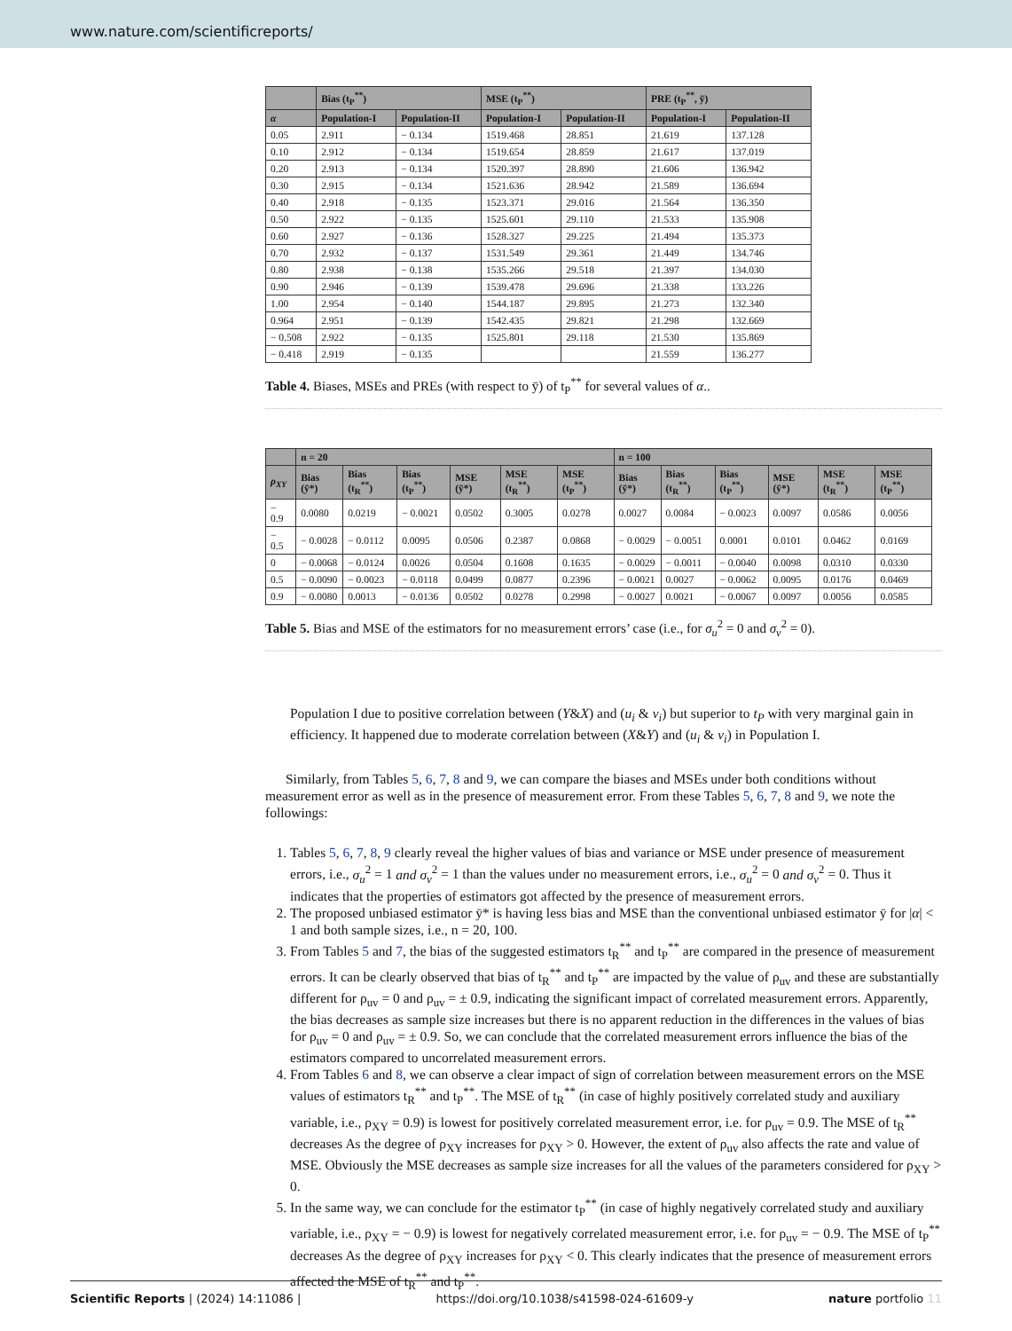www.nature.com/scientificreports/
| | Bias (t<sub>P</sub><sup>**</sup>) | | MSE (t<sub>P</sub><sup>**</sup>) | | PRE (t<sub>P</sub><sup>**</sup>, ȳ) | |
| --- | --- | --- | --- | --- | --- | --- |
| α | Population-I | Population-II | Population-I | Population-II | Population-I | Population-II |
| 0.05 | 2.911 | − 0.134 | 1519.468 | 28.851 | 21.619 | 137.128 |
| 0.10 | 2.912 | − 0.134 | 1519.654 | 28.859 | 21.617 | 137.019 |
| 0.20 | 2.913 | − 0.134 | 1520.397 | 28.890 | 21.606 | 136.942 |
| 0.30 | 2.915 | − 0.134 | 1521.636 | 28.942 | 21.589 | 136.694 |
| 0.40 | 2.918 | − 0.135 | 1523.371 | 29.016 | 21.564 | 136.350 |
| 0.50 | 2.922 | − 0.135 | 1525.601 | 29.110 | 21.533 | 135.908 |
| 0.60 | 2.927 | − 0.136 | 1528.327 | 29.225 | 21.494 | 135.373 |
| 0.70 | 2.932 | − 0.137 | 1531.549 | 29.361 | 21.449 | 134.746 |
| 0.80 | 2.938 | − 0.138 | 1535.266 | 29.518 | 21.397 | 134.030 |
| 0.90 | 2.946 | − 0.139 | 1539.478 | 29.696 | 21.338 | 133.226 |
| 1.00 | 2.954 | − 0.140 | 1544.187 | 29.895 | 21.273 | 132.340 |
| 0.964 | 2.951 | − 0.139 | 1542.435 | 29.821 | 21.298 | 132.669 |
| − 0.508 | 2.922 | − 0.135 | 1525.801 | 29.118 | 21.530 | 135.869 |
| − 0.418 | 2.919 | − 0.135 | | | 21.559 | 136.277 |
Table 4. Biases, MSEs and PREs (with respect to ȳ) of t<sub>P</sub><sup>**</sup> for several values of α..
| | n = 20 | | | | | | n = 100 | | | | | |
| --- | --- | --- | --- | --- | --- | --- | --- | --- | --- | --- | --- | --- |
| ρ<sub>XY</sub> | Bias (ȳ*) | Bias (t<sub>R</sub><sup>**</sup>) | Bias (t<sub>P</sub><sup>**</sup>) | MSE (ȳ*) | MSE (t<sub>R</sub><sup>**</sup>) | MSE (t<sub>P</sub><sup>**</sup>) | Bias (ȳ*) | Bias (t<sub>R</sub><sup>**</sup>) | Bias (t<sub>P</sub><sup>**</sup>) | MSE (ȳ*) | MSE (t<sub>R</sub><sup>**</sup>) | MSE (t<sub>P</sub><sup>**</sup>) |
| − 0.9 | 0.0080 | 0.0219 | − 0.0021 | 0.0502 | 0.3005 | 0.0278 | 0.0027 | 0.0084 | − 0.0023 | 0.0097 | 0.0586 | 0.0056 |
| − 0.5 | − 0.0028 | − 0.0112 | 0.0095 | 0.0506 | 0.2387 | 0.0868 | − 0.0029 | − 0.0051 | 0.0001 | 0.0101 | 0.0462 | 0.0169 |
| 0 | − 0.0068 | − 0.0124 | 0.0026 | 0.0504 | 0.1608 | 0.1635 | − 0.0029 | − 0.0011 | − 0.0040 | 0.0098 | 0.0310 | 0.0330 |
| 0.5 | − 0.0090 | − 0.0023 | − 0.0118 | 0.0499 | 0.0877 | 0.2396 | − 0.0021 | 0.0027 | − 0.0062 | 0.0095 | 0.0176 | 0.0469 |
| 0.9 | − 0.0080 | 0.0013 | − 0.0136 | 0.0502 | 0.0278 | 0.2998 | − 0.0027 | 0.0021 | − 0.0067 | 0.0097 | 0.0056 | 0.0585 |
Table 5. Bias and MSE of the estimators for no measurement errors’ case (i.e., for σ<sub>u</sub><sup>2</sup> = 0 and σ<sub>v</sub><sup>2</sup> = 0).
Population I due to positive correlation between (Y&X) and (u<sub>i</sub> & v<sub>i</sub>) but superior to t<sub>P</sub> with very marginal gain in efficiency. It happened due to moderate correlation between (X&Y) and (u<sub>i</sub> & v<sub>i</sub>) in Population I.
Similarly, from Tables 5, 6, 7, 8 and 9, we can compare the biases and MSEs under both conditions without measurement error as well as in the presence of measurement error. From these Tables 5, 6, 7, 8 and 9, we note the followings:
1. Tables 5, 6, 7, 8, 9 clearly reveal the higher values of bias and variance or MSE under presence of measurement errors, i.e., σ<sub>u</sub><sup>2</sup> = 1 and σ<sub>v</sub><sup>2</sup> = 1 than the values under no measurement errors, i.e., σ<sub>u</sub><sup>2</sup> = 0 and σ<sub>v</sub><sup>2</sup> = 0. Thus it indicates that the properties of estimators got affected by the presence of measurement errors.
2. The proposed unbiased estimator ȳ* is having less bias and MSE than the conventional unbiased estimator ȳ for |α| < 1 and both sample sizes, i.e., n = 20, 100.
3. From Tables 5 and 7, the bias of the suggested estimators t<sub>R</sub><sup>**</sup> and t<sub>P</sub><sup>**</sup> are compared in the presence of measurement errors. It can be clearly observed that bias of t<sub>R</sub><sup>**</sup> and t<sub>P</sub><sup>**</sup> are impacted by the value of ρ<sub>uv</sub> and these are substantially different for ρ<sub>uv</sub> = 0 and ρ<sub>uv</sub> = ± 0.9, indicating the significant impact of correlated measurement errors. Apparently, the bias decreases as sample size increases but there is no apparent reduction in the differences in the values of bias for ρ<sub>uv</sub> = 0 and ρ<sub>uv</sub> = ± 0.9. So, we can conclude that the correlated measurement errors influence the bias of the estimators compared to uncorrelated measurement errors.
4. From Tables 6 and 8, we can observe a clear impact of sign of correlation between measurement errors on the MSE values of estimators t<sub>R</sub><sup>**</sup> and t<sub>P</sub><sup>**</sup>. The MSE of t<sub>R</sub><sup>**</sup> (in case of highly positively correlated study and auxiliary variable, i.e., ρ<sub>XY</sub> = 0.9) is lowest for positively correlated measurement error, i.e. for ρ<sub>uv</sub> = 0.9. The MSE of t<sub>R</sub><sup>**</sup> decreases As the degree of ρ<sub>XY</sub> increases for ρ<sub>XY</sub> > 0. However, the extent of ρ<sub>uv</sub> also affects the rate and value of MSE. Obviously the MSE decreases as sample size increases for all the values of the parameters considered for ρ<sub>XY</sub> > 0.
5. In the same way, we can conclude for the estimator t<sub>P</sub><sup>**</sup> (in case of highly negatively correlated study and auxiliary variable, i.e., ρ<sub>XY</sub> = − 0.9) is lowest for negatively correlated measurement error, i.e. for ρ<sub>uv</sub> = − 0.9. The MSE of t<sub>P</sub><sup>**</sup> decreases As the degree of ρ<sub>XY</sub> increases for ρ<sub>XY</sub> < 0. This clearly indicates that the presence of measurement errors affected the MSE of t<sub>R</sub><sup>**</sup> and t<sub>P</sub><sup>**</sup>.
Scientific Reports | (2024) 14:11086 | https://doi.org/10.1038/s41598-024-61609-y nature portfolio 11